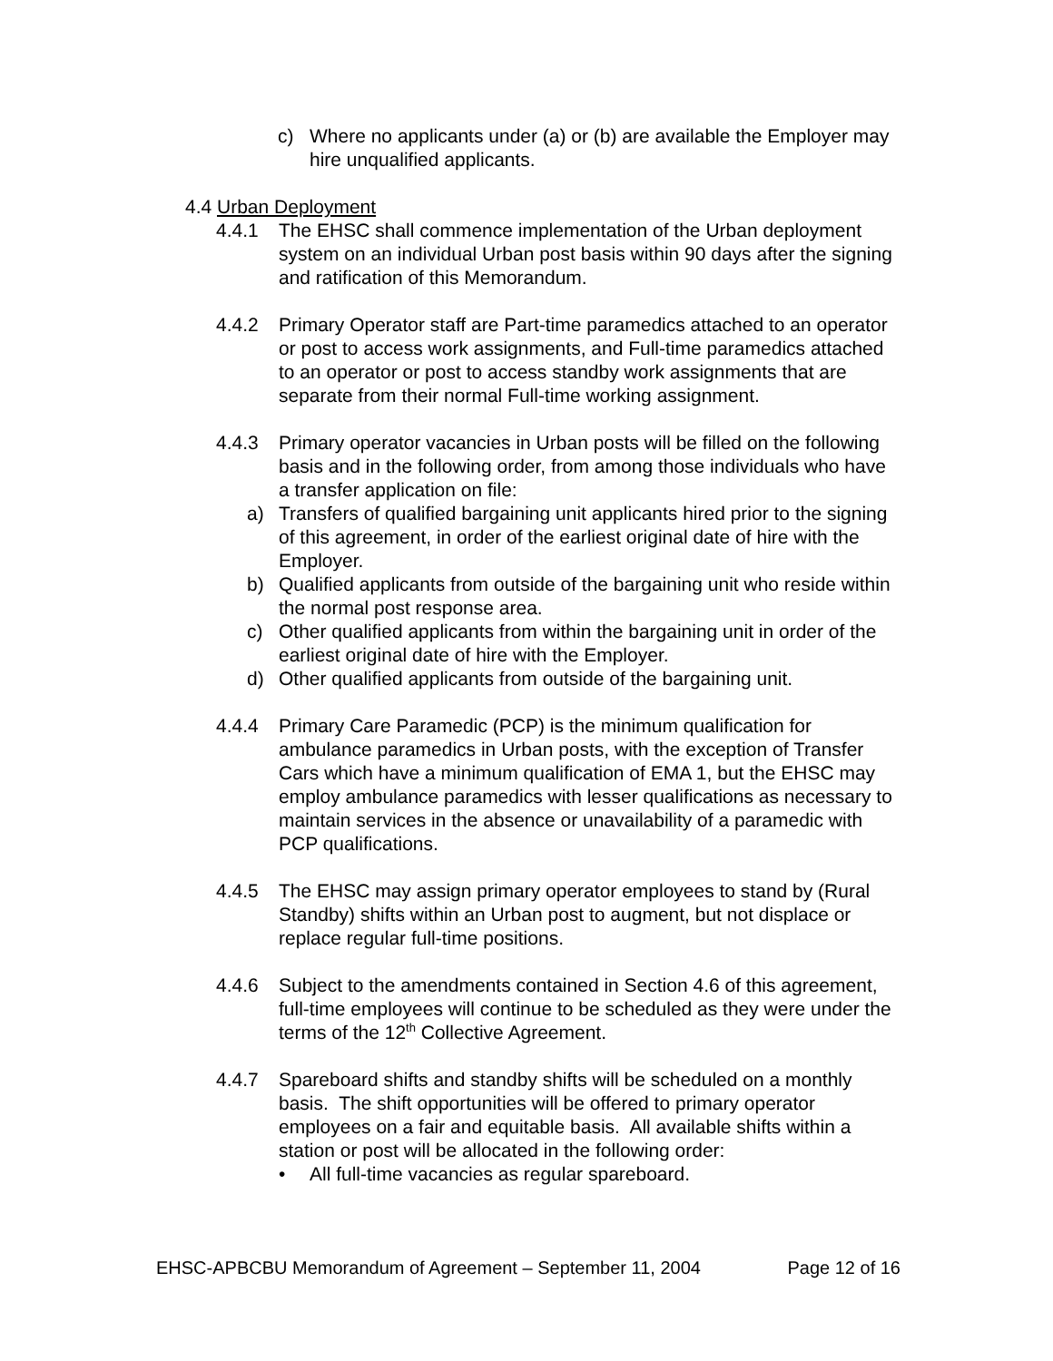c) Where no applicants under (a) or (b) are available the Employer may hire unqualified applicants.
4.4
Urban Deployment
4.4.1 The EHSC shall commence implementation of the Urban deployment system on an individual Urban post basis within 90 days after the signing and ratification of this Memorandum.
4.4.2 Primary Operator staff are Part-time paramedics attached to an operator or post to access work assignments, and Full-time paramedics attached to an operator or post to access standby work assignments that are separate from their normal Full-time working assignment.
4.4.3 Primary operator vacancies in Urban posts will be filled on the following basis and in the following order, from among those individuals who have a transfer application on file:
a) Transfers of qualified bargaining unit applicants hired prior to the signing of this agreement, in order of the earliest original date of hire with the Employer.
b) Qualified applicants from outside of the bargaining unit who reside within the normal post response area.
c) Other qualified applicants from within the bargaining unit in order of the earliest original date of hire with the Employer.
d) Other qualified applicants from outside of the bargaining unit.
4.4.4 Primary Care Paramedic (PCP) is the minimum qualification for ambulance paramedics in Urban posts, with the exception of Transfer Cars which have a minimum qualification of EMA 1, but the EHSC may employ ambulance paramedics with lesser qualifications as necessary to maintain services in the absence or unavailability of a paramedic with PCP qualifications.
4.4.5 The EHSC may assign primary operator employees to stand by (Rural Standby) shifts within an Urban post to augment, but not displace or replace regular full-time positions.
4.4.6 Subject to the amendments contained in Section 4.6 of this agreement, full-time employees will continue to be scheduled as they were under the terms of the 12<sup>th</sup> Collective Agreement.
4.4.7 Spareboard shifts and standby shifts will be scheduled on a monthly basis. The shift opportunities will be offered to primary operator employees on a fair and equitable basis. All available shifts within a station or post will be allocated in the following order:
• All full-time vacancies as regular spareboard.
EHSC-APBCBU Memorandum of Agreement – September 11, 2004 Page 12 of 16